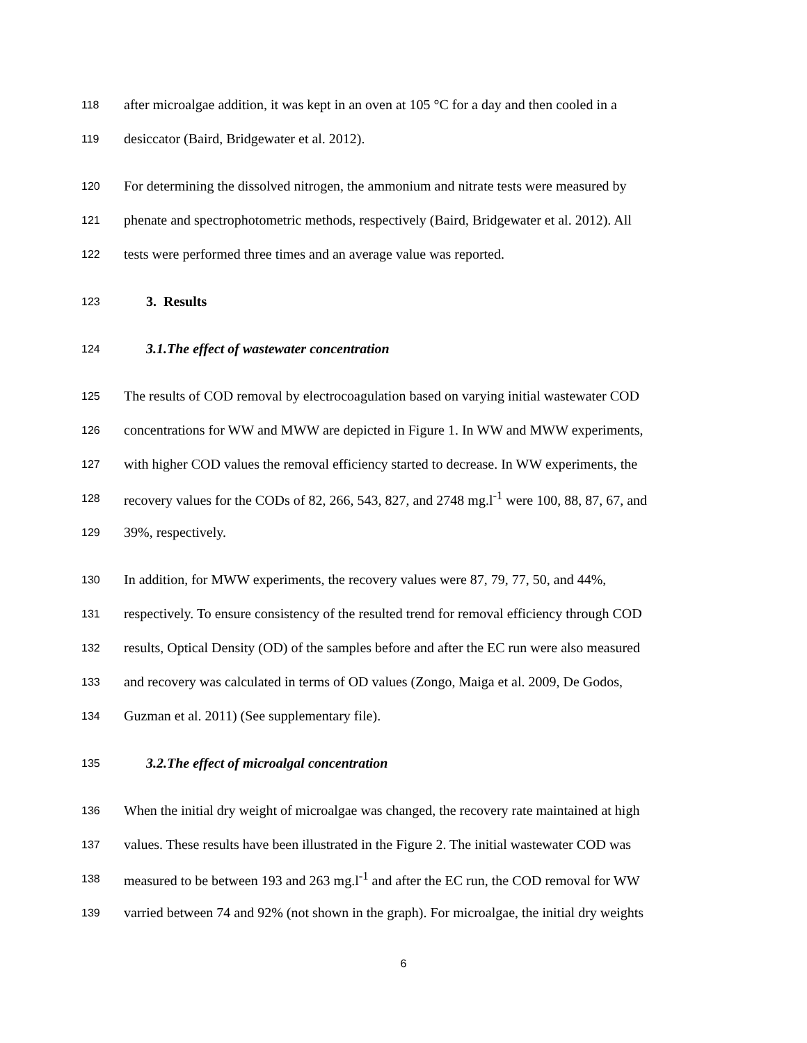118 after microalgae addition, it was kept in an oven at 105 °C for a day and then cooled in a
119 desiccator (Baird, Bridgewater et al. 2012).
120 For determining the dissolved nitrogen, the ammonium and nitrate tests were measured by
121 phenate and spectrophotometric methods, respectively (Baird, Bridgewater et al. 2012). All
122 tests were performed three times and an average value was reported.
123 3. Results
124 3.1.The effect of wastewater concentration
125 The results of COD removal by electrocoagulation based on varying initial wastewater COD
126 concentrations for WW and MWW are depicted in Figure 1. In WW and MWW experiments,
127 with higher COD values the removal efficiency started to decrease. In WW experiments, the
128 recovery values for the CODs of 82, 266, 543, 827, and 2748 mg.l<sup>-1</sup> were 100, 88, 87, 67, and
129 39%, respectively.
130 In addition, for MWW experiments, the recovery values were 87, 79, 77, 50, and 44%,
131 respectively. To ensure consistency of the resulted trend for removal efficiency through COD
132 results, Optical Density (OD) of the samples before and after the EC run were also measured
133 and recovery was calculated in terms of OD values (Zongo, Maiga et al. 2009, De Godos,
134 Guzman et al. 2011) (See supplementary file).
135 3.2.The effect of microalgal concentration
136 When the initial dry weight of microalgae was changed, the recovery rate maintained at high
137 values. These results have been illustrated in the Figure 2. The initial wastewater COD was
138 measured to be between 193 and 263 mg.l<sup>-1</sup> and after the EC run, the COD removal for WW
139 varried between 74 and 92% (not shown in the graph). For microalgae, the initial dry weights
6